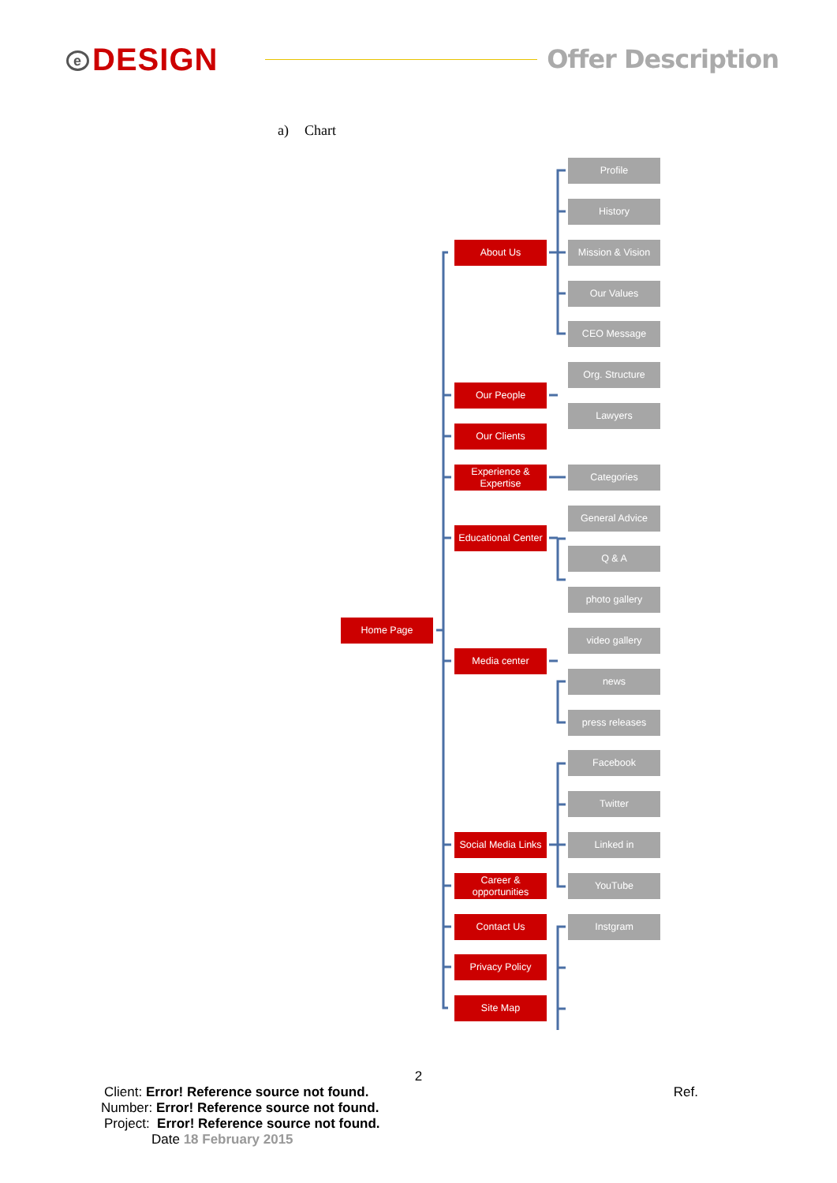e DESIGN
Offer Description
a) Chart
Home Page
About Us
Our People
Our Clients
Experience &
Expertise
Educational Center
Media center
Social Media Links
Career &
opportunities
Contact Us
Privacy Policy
Site Map
Profile
History
Mission & Vision
Our Values
CEO Message
Org. Structure
Lawyers
Categories
General Advice
Q & A
photo gallery
video gallery
news
press releases
Facebook
Twitter
Linked in
YouTube
Instgram
2
Client: Error! Reference source not found. Ref.
Number: Error! Reference source not found.
Project: Error! Reference source not found.
Date 18 February 2015